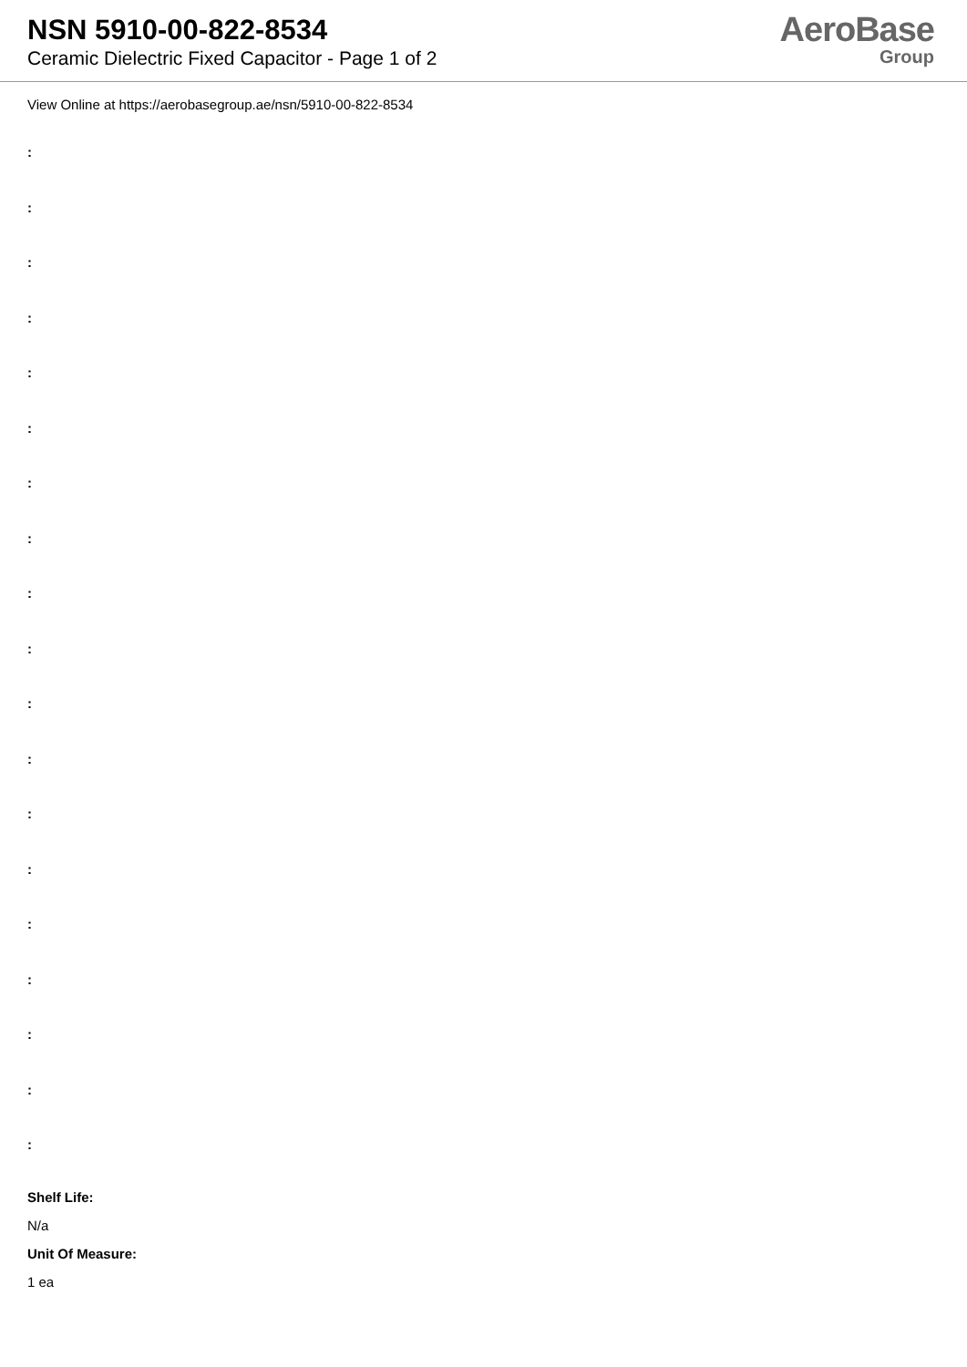NSN 5910-00-822-8534
Ceramic Dielectric Fixed Capacitor - Page 1 of 2
AeroBase
Group
View Online at https://aerobasegroup.ae/nsn/5910-00-822-8534
:
:
:
:
:
:
:
:
:
:
:
:
:
:
:
:
:
:
:
Shelf Life:
N/a
Unit Of Measure:
1 ea